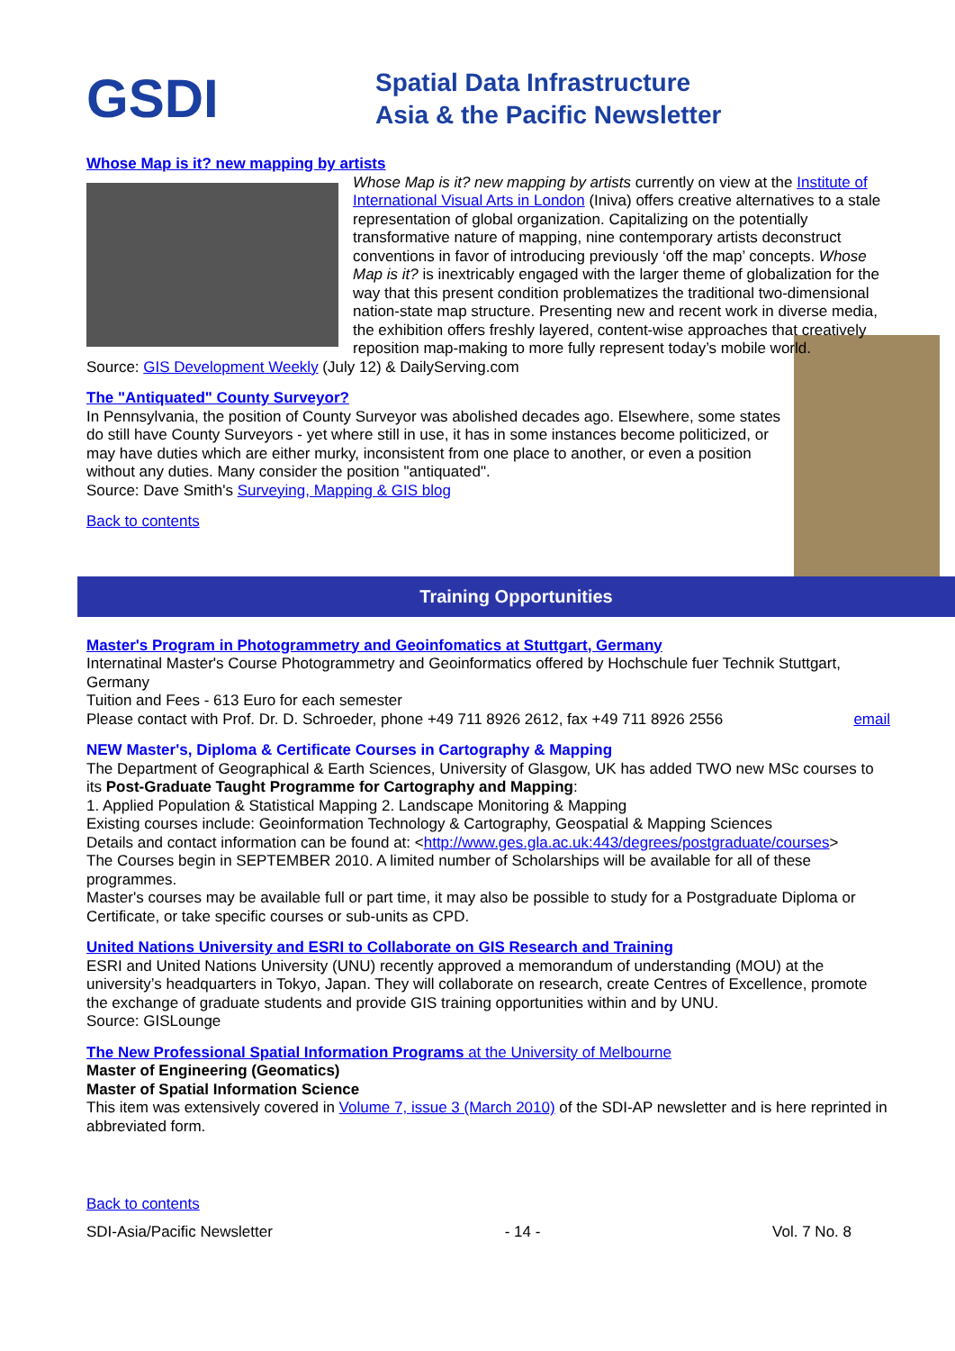GSDI
Spatial Data Infrastructure
Asia & the Pacific Newsletter
Whose Map is it? new mapping by artists
Whose Map is it? new mapping by artists currently on view at the Institute of International Visual Arts in London (Iniva) offers creative alternatives to a stale representation of global organization. Capitalizing on the potentially transformative nature of mapping, nine contemporary artists deconstruct conventions in favor of introducing previously ‘off the map’ concepts. Whose Map is it? is inextricably engaged with the larger theme of globalization for the way that this present condition problematizes the traditional two-dimensional nation-state map structure. Presenting new and recent work in diverse media, the exhibition offers freshly layered, content-wise approaches that creatively reposition map-making to more fully represent today’s mobile world.
Source: GIS Development Weekly (July 12) & DailyServing.com
The "Antiquated" County Surveyor?
In Pennsylvania, the position of County Surveyor was abolished decades ago. Elsewhere, some states do still have County Surveyors - yet where still in use, it has in some instances become politicized, or may have duties which are either murky, inconsistent from one place to another, or even a position without any duties. Many consider the position "antiquated".
Source: Dave Smith's Surveying, Mapping & GIS blog
Back to contents
Training Opportunities
Master's Program in Photogrammetry and Geoinfomatics at Stuttgart, Germany
Internatinal Master's Course Photogrammetry and Geoinformatics offered by Hochschule fuer Technik Stuttgart, Germany
Tuition and Fees - 613 Euro for each semester
Please contact with Prof. Dr. D. Schroeder, phone +49 711 8926 2612, fax +49 711 8926 2556 email
NEW Master's, Diploma & Certificate Courses in Cartography & Mapping
The Department of Geographical & Earth Sciences, University of Glasgow, UK has added TWO new MSc courses to its Post-Graduate Taught Programme for Cartography and Mapping:
1. Applied Population & Statistical Mapping 2. Landscape Monitoring & Mapping
Existing courses include: Geoinformation Technology & Cartography, Geospatial & Mapping Sciences
Details and contact information can be found at: <http://www.ges.gla.ac.uk:443/degrees/postgraduate/courses>
The Courses begin in SEPTEMBER 2010. A limited number of Scholarships will be available for all of these programmes.
Master's courses may be available full or part time, it may also be possible to study for a Postgraduate Diploma or Certificate, or take specific courses or sub-units as CPD.
United Nations University and ESRI to Collaborate on GIS Research and Training
ESRI and United Nations University (UNU) recently approved a memorandum of understanding (MOU) at the university’s headquarters in Tokyo, Japan. They will collaborate on research, create Centres of Excellence, promote the exchange of graduate students and provide GIS training opportunities within and by UNU.
Source: GISLounge
The New Professional Spatial Information Programs at the University of Melbourne
Master of Engineering (Geomatics)
Master of Spatial Information Science
This item was extensively covered in Volume 7, issue 3 (March 2010) of the SDI-AP newsletter and is here reprinted in abbreviated form.
Back to contents
SDI-Asia/Pacific Newsletter - 14 - Vol. 7 No. 8